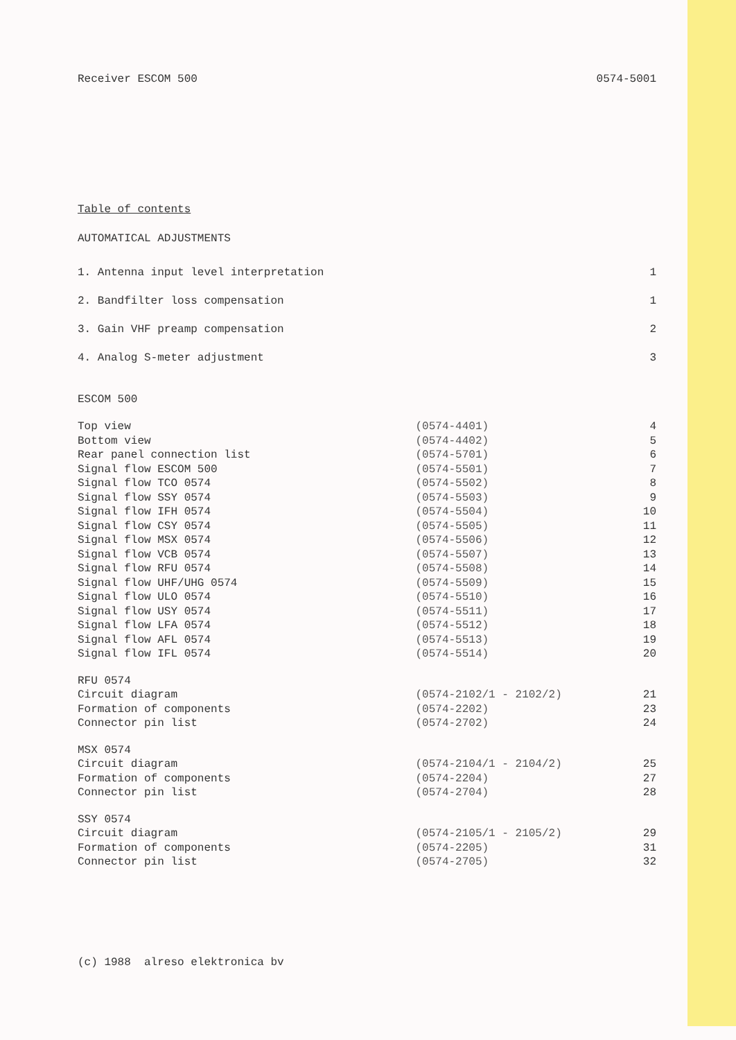Receiver ESCOM 500 0574-5001
Table of contents
AUTOMATICAL ADJUSTMENTS
| 1. Antenna input level interpretation | 1 |
| 2. Bandfilter loss compensation | 1 |
| 3. Gain VHF preamp compensation | 2 |
| 4. Analog S-meter adjustment | 3 |
ESCOM 500
| Top view | (0574-4401) | 4 |
| Bottom view | (0574-4402) | 5 |
| Rear panel connection list | (0574-5701) | 6 |
| Signal flow ESCOM 500 | (0574-5501) | 7 |
| Signal flow TCO 0574 | (0574-5502) | 8 |
| Signal flow SSY 0574 | (0574-5503) | 9 |
| Signal flow IFH 0574 | (0574-5504) | 10 |
| Signal flow CSY 0574 | (0574-5505) | 11 |
| Signal flow MSX 0574 | (0574-5506) | 12 |
| Signal flow VCB 0574 | (0574-5507) | 13 |
| Signal flow RFU 0574 | (0574-5508) | 14 |
| Signal flow UHF/UHG 0574 | (0574-5509) | 15 |
| Signal flow ULO 0574 | (0574-5510) | 16 |
| Signal flow USY 0574 | (0574-5511) | 17 |
| Signal flow LFA 0574 | (0574-5512) | 18 |
| Signal flow AFL 0574 | (0574-5513) | 19 |
| Signal flow IFL 0574 | (0574-5514) | 20 |
| RFU 0574 | | |
| Circuit diagram | (0574-2102/1 - 2102/2) | 21 |
| Formation of components | (0574-2202) | 23 |
| Connector pin list | (0574-2702) | 24 |
| MSX 0574 | | |
| Circuit diagram | (0574-2104/1 - 2104/2) | 25 |
| Formation of components | (0574-2204) | 27 |
| Connector pin list | (0574-2704) | 28 |
| SSY 0574 | | |
| Circuit diagram | (0574-2105/1 - 2105/2) | 29 |
| Formation of components | (0574-2205) | 31 |
| Connector pin list | (0574-2705) | 32 |
(c) 1988 alreso elektronica bv